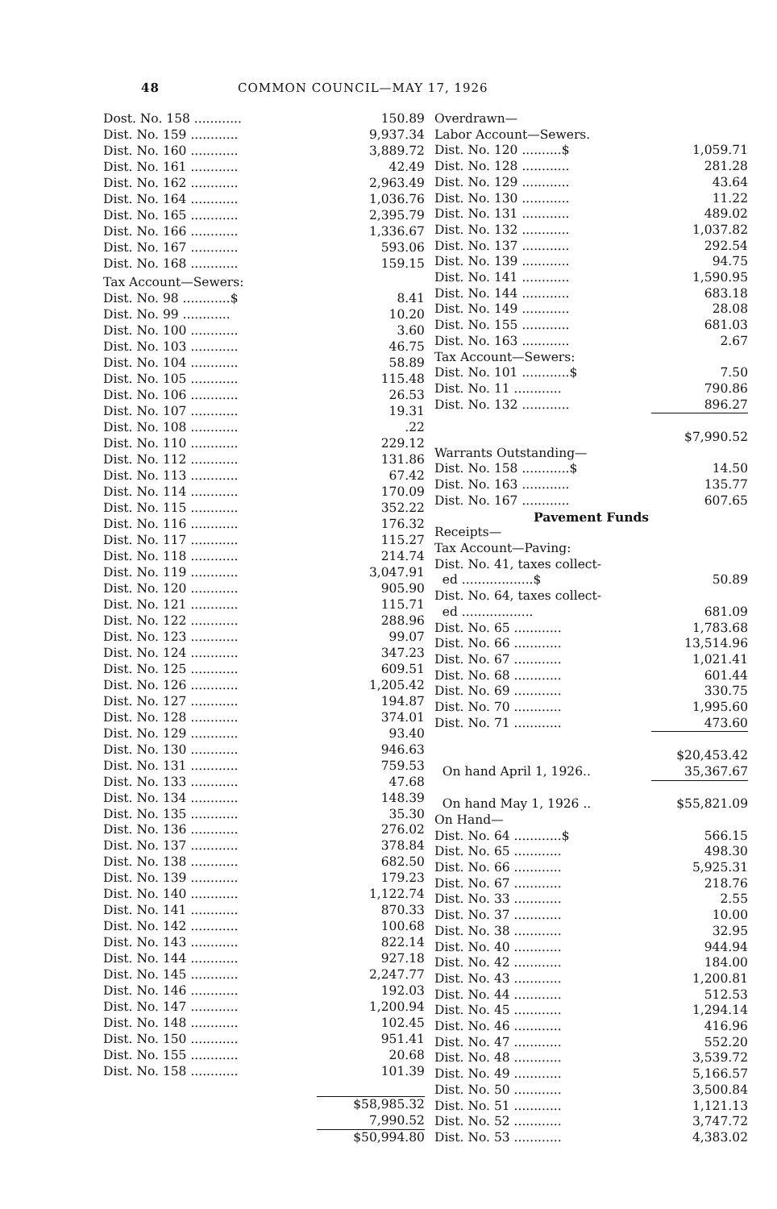48 COMMON COUNCIL—MAY 17, 1926
| Dost. No. 158 ............ | 150.89 |
| Dist. No. 159 ............ | 9,937.34 |
| Dist. No. 160 ............ | 3,889.72 |
| Dist. No. 161 ............ | 42.49 |
| Dist. No. 162 ............ | 2,963.49 |
| Dist. No. 164 ............ | 1,036.76 |
| Dist. No. 165 ............ | 2,395.79 |
| Dist. No. 166 ............ | 1,336.67 |
| Dist. No. 167 ............ | 593.06 |
| Dist. No. 168 ............ | 159.15 |
| Tax Account—Sewers: | |
| Dist. No. 98 ............$ | 8.41 |
| Dist. No. 99 ............ | 10.20 |
| Dist. No. 100 ............ | 3.60 |
| Dist. No. 103 ............ | 46.75 |
| Dist. No. 104 ............ | 58.89 |
| Dist. No. 105 ............ | 115.48 |
| Dist. No. 106 ............ | 26.53 |
| Dist. No. 107 ............ | 19.31 |
| Dist. No. 108 ............ | .22 |
| Dist. No. 110 ............ | 229.12 |
| Dist. No. 112 ............ | 131.86 |
| Dist. No. 113 ............ | 67.42 |
| Dist. No. 114 ............ | 170.09 |
| Dist. No. 115 ............ | 352.22 |
| Dist. No. 116 ............ | 176.32 |
| Dist. No. 117 ............ | 115.27 |
| Dist. No. 118 ............ | 214.74 |
| Dist. No. 119 ............ | 3,047.91 |
| Dist. No. 120 ............ | 905.90 |
| Dist. No. 121 ............ | 115.71 |
| Dist. No. 122 ............ | 288.96 |
| Dist. No. 123 ............ | 99.07 |
| Dist. No. 124 ............ | 347.23 |
| Dist. No. 125 ............ | 609.51 |
| Dist. No. 126 ............ | 1,205.42 |
| Dist. No. 127 ............ | 194.87 |
| Dist. No. 128 ............ | 374.01 |
| Dist. No. 129 ............ | 93.40 |
| Dist. No. 130 ............ | 946.63 |
| Dist. No. 131 ............ | 759.53 |
| Dist. No. 133 ............ | 47.68 |
| Dist. No. 134 ............ | 148.39 |
| Dist. No. 135 ............ | 35.30 |
| Dist. No. 136 ............ | 276.02 |
| Dist. No. 137 ............ | 378.84 |
| Dist. No. 138 ............ | 682.50 |
| Dist. No. 139 ............ | 179.23 |
| Dist. No. 140 ............ | 1,122.74 |
| Dist. No. 141 ............ | 870.33 |
| Dist. No. 142 ............ | 100.68 |
| Dist. No. 143 ............ | 822.14 |
| Dist. No. 144 ............ | 927.18 |
| Dist. No. 145 ............ | 2,247.77 |
| Dist. No. 146 ............ | 192.03 |
| Dist. No. 147 ............ | 1,200.94 |
| Dist. No. 148 ............ | 102.45 |
| Dist. No. 150 ............ | 951.41 |
| Dist. No. 155 ............ | 20.68 |
| Dist. No. 158 ............ | 101.39 |
| | $58,985.32 |
| | 7,990.52 |
| | $50,994.80 |
| Overdrawn— | |
| Labor Account—Sewers. | |
| Dist. No. 120 ..........$ | 1,059.71 |
| Dist. No. 128 ............ | 281.28 |
| Dist. No. 129 ............ | 43.64 |
| Dist. No. 130 ............ | 11.22 |
| Dist. No. 131 ............ | 489.02 |
| Dist. No. 132 ............ | 1,037.82 |
| Dist. No. 137 ............ | 292.54 |
| Dist. No. 139 ............ | 94.75 |
| Dist. No. 141 ............ | 1,590.95 |
| Dist. No. 144 ............ | 683.18 |
| Dist. No. 149 ............ | 28.08 |
| Dist. No. 155 ............ | 681.03 |
| Dist. No. 163 ............ | 2.67 |
| Tax Account—Sewers: | |
| Dist. No. 101 ............$ | 7.50 |
| Dist. No. 11 ............ | 790.86 |
| Dist. No. 132 ............ | 896.27 |
| | $7,990.52 |
| Warrants Outstanding— | |
| Dist. No. 158 ............$ | 14.50 |
| Dist. No. 163 ............ | 135.77 |
| Dist. No. 167 ............ | 607.65 |
| Pavement Funds | |
| Receipts— | |
| Tax Account—Paving: | |
| Dist. No. 41, taxes collect- | |
| ed ..................$ | 50.89 |
| Dist. No. 64, taxes collect- | |
| ed .................. | 681.09 |
| Dist. No. 65 ............ | 1,783.68 |
| Dist. No. 66 ............ | 13,514.96 |
| Dist. No. 67 ............ | 1,021.41 |
| Dist. No. 68 ............ | 601.44 |
| Dist. No. 69 ............ | 330.75 |
| Dist. No. 70 ............ | 1,995.60 |
| Dist. No. 71 ............ | 473.60 |
| | $20,453.42 |
| On hand April 1, 1926.. | 35,367.67 |
| On hand May 1, 1926 .. | $55,821.09 |
| On Hand— | |
| Dist. No. 64 ............$ | 566.15 |
| Dist. No. 65 ............ | 498.30 |
| Dist. No. 66 ............ | 5,925.31 |
| Dist. No. 67 ............ | 218.76 |
| Dist. No. 33 ............ | 2.55 |
| Dist. No. 37 ............ | 10.00 |
| Dist. No. 38 ............ | 32.95 |
| Dist. No. 40 ............ | 944.94 |
| Dist. No. 42 ............ | 184.00 |
| Dist. No. 43 ............ | 1,200.81 |
| Dist. No. 44 ............ | 512.53 |
| Dist. No. 45 ............ | 1,294.14 |
| Dist. No. 46 ............ | 416.96 |
| Dist. No. 47 ............ | 552.20 |
| Dist. No. 48 ............ | 3,539.72 |
| Dist. No. 49 ............ | 5,166.57 |
| Dist. No. 50 ............ | 3,500.84 |
| Dist. No. 51 ............ | 1,121.13 |
| Dist. No. 52 ............ | 3,747.72 |
| Dist. No. 53 ............ | 4,383.02 |